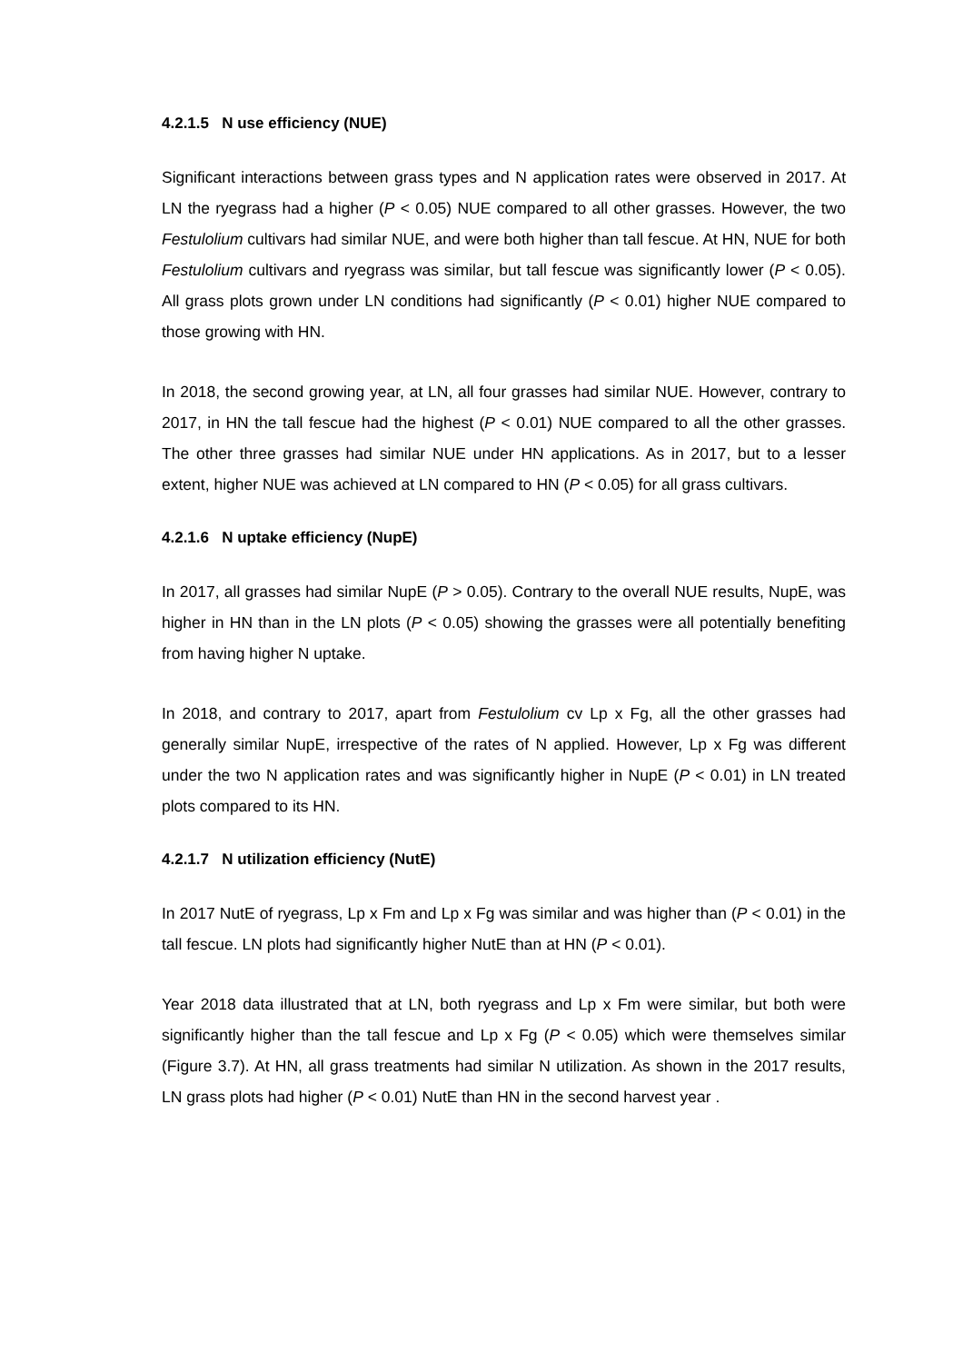4.2.1.5 N use efficiency (NUE)
Significant interactions between grass types and N application rates were observed in 2017. At LN the ryegrass had a higher (P < 0.05) NUE compared to all other grasses. However, the two Festulolium cultivars had similar NUE, and were both higher than tall fescue. At HN, NUE for both Festulolium cultivars and ryegrass was similar, but tall fescue was significantly lower (P < 0.05). All grass plots grown under LN conditions had significantly (P < 0.01) higher NUE compared to those growing with HN.
In 2018, the second growing year, at LN, all four grasses had similar NUE. However, contrary to 2017, in HN the tall fescue had the highest (P < 0.01) NUE compared to all the other grasses. The other three grasses had similar NUE under HN applications. As in 2017, but to a lesser extent, higher NUE was achieved at LN compared to HN (P < 0.05) for all grass cultivars.
4.2.1.6 N uptake efficiency (NupE)
In 2017, all grasses had similar NupE (P > 0.05). Contrary to the overall NUE results, NupE, was higher in HN than in the LN plots (P < 0.05) showing the grasses were all potentially benefiting from having higher N uptake.
In 2018, and contrary to 2017, apart from Festulolium cv Lp x Fg, all the other grasses had generally similar NupE, irrespective of the rates of N applied. However, Lp x Fg was different under the two N application rates and was significantly higher in NupE (P < 0.01) in LN treated plots compared to its HN.
4.2.1.7 N utilization efficiency (NutE)
In 2017 NutE of ryegrass, Lp x Fm and Lp x Fg was similar and was higher than (P < 0.01) in the tall fescue. LN plots had significantly higher NutE than at HN (P < 0.01).
Year 2018 data illustrated that at LN, both ryegrass and Lp x Fm were similar, but both were significantly higher than the tall fescue and Lp x Fg (P < 0.05) which were themselves similar (Figure 3.7). At HN, all grass treatments had similar N utilization. As shown in the 2017 results, LN grass plots had higher (P < 0.01) NutE than HN in the second harvest year .